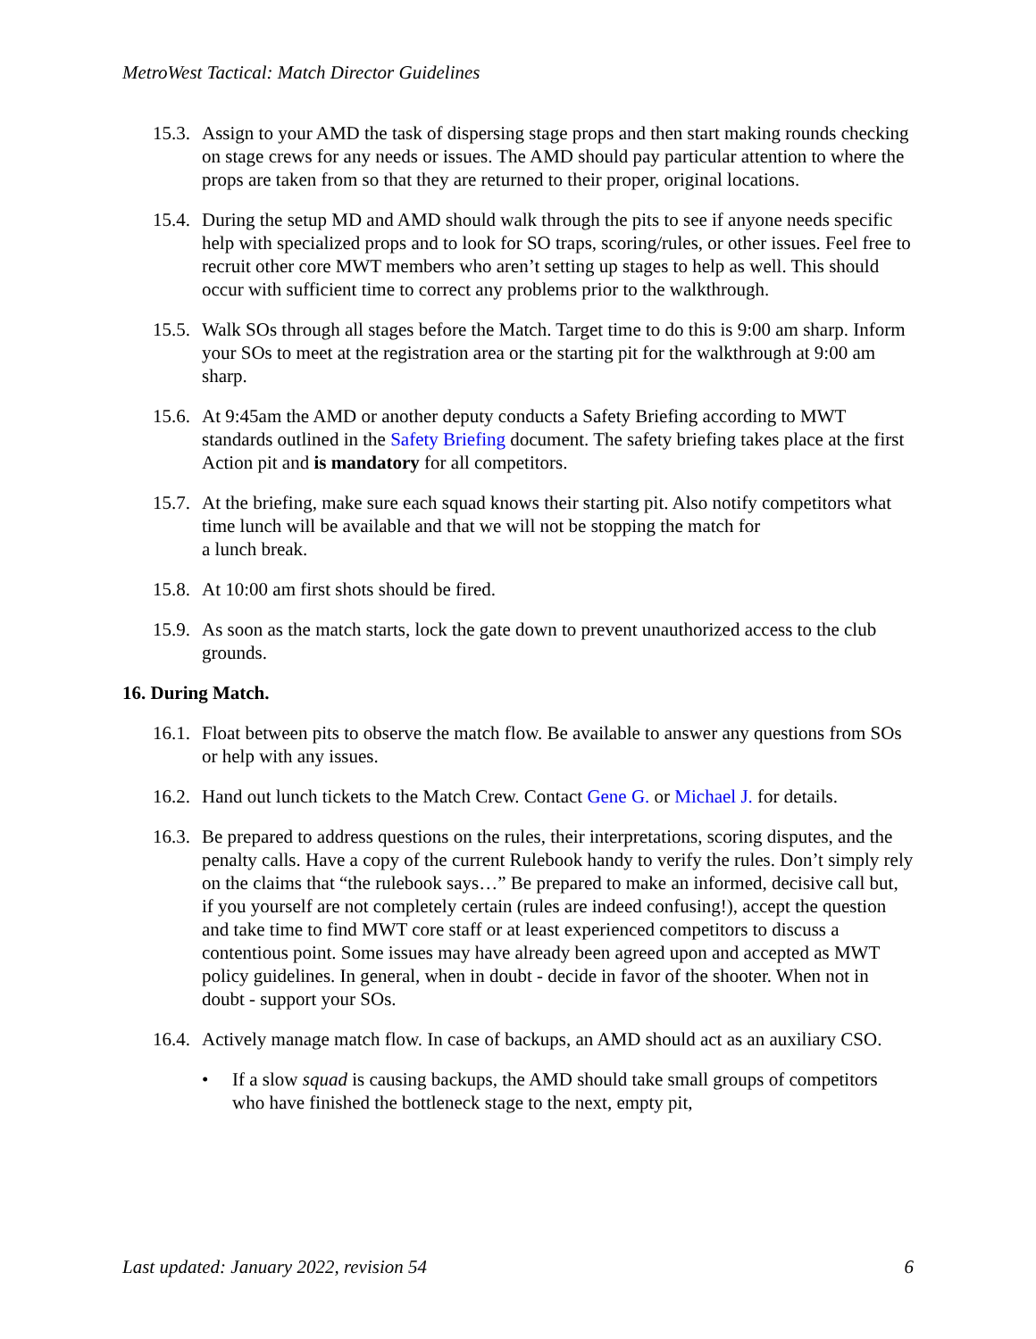MetroWest Tactical: Match Director Guidelines
15.3. Assign to your AMD the task of dispersing stage props and then start making rounds checking on stage crews for any needs or issues. The AMD should pay particular attention to where the props are taken from so that they are returned to their proper, original locations.
15.4. During the setup MD and AMD should walk through the pits to see if anyone needs specific help with specialized props and to look for SO traps, scoring/rules, or other issues. Feel free to recruit other core MWT members who aren’t setting up stages to help as well. This should occur with sufficient time to correct any problems prior to the walkthrough.
15.5. Walk SOs through all stages before the Match. Target time to do this is 9:00 am sharp. Inform your SOs to meet at the registration area or the starting pit for the walkthrough at 9:00 am sharp.
15.6. At 9:45am the AMD or another deputy conducts a Safety Briefing according to MWT standards outlined in the Safety Briefing document. The safety briefing takes place at the first Action pit and is mandatory for all competitors.
15.7. At the briefing, make sure each squad knows their starting pit. Also notify competitors what time lunch will be available and that we will not be stopping the match for
a lunch break.
15.8. At 10:00 am first shots should be fired.
15.9. As soon as the match starts, lock the gate down to prevent unauthorized access to the club grounds.
16. During Match.
16.1. Float between pits to observe the match flow. Be available to answer any questions from SOs or help with any issues.
16.2. Hand out lunch tickets to the Match Crew. Contact Gene G. or Michael J. for details.
16.3. Be prepared to address questions on the rules, their interpretations, scoring disputes, and the penalty calls. Have a copy of the current Rulebook handy to verify the rules. Don’t simply rely on the claims that “the rulebook says…” Be prepared to make an informed, decisive call but, if you yourself are not completely certain (rules are indeed confusing!), accept the question and take time to find MWT core staff or at least experienced competitors to discuss a contentious point. Some issues may have already been agreed upon and accepted as MWT policy guidelines. In general, when in doubt - decide in favor of the shooter. When not in doubt - support your SOs.
16.4. Actively manage match flow. In case of backups, an AMD should act as an auxiliary CSO.
• If a slow squad is causing backups, the AMD should take small groups of competitors who have finished the bottleneck stage to the next, empty pit,
Last updated: January 2022, revision 54 6